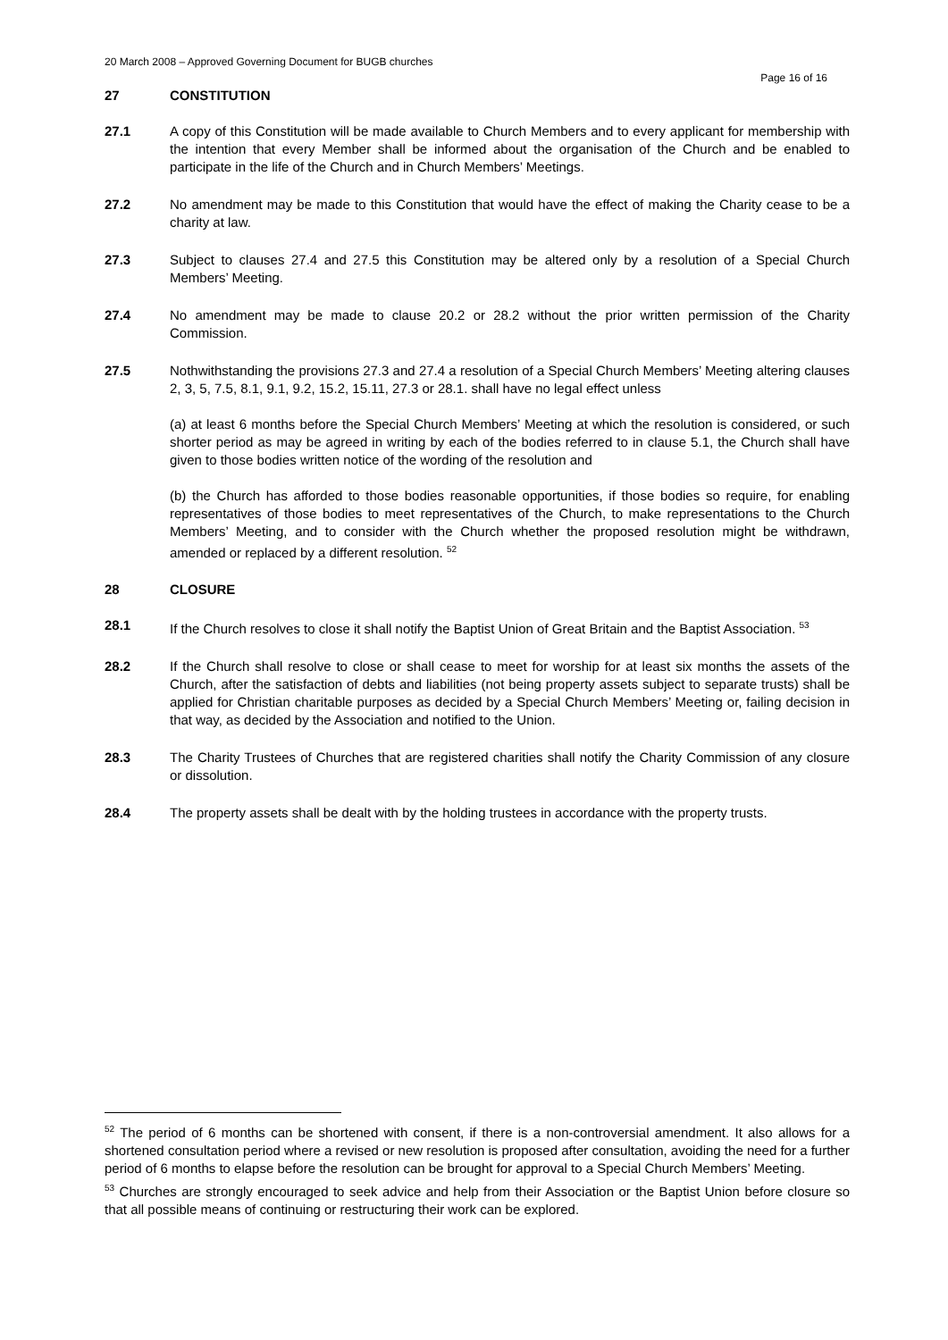20 March 2008 – Approved Governing Document for BUGB churches
Page 16 of 16
27 CONSTITUTION
27.1 A copy of this Constitution will be made available to Church Members and to every applicant for membership with the intention that every Member shall be informed about the organisation of the Church and be enabled to participate in the life of the Church and in Church Members’ Meetings.
27.2 No amendment may be made to this Constitution that would have the effect of making the Charity cease to be a charity at law.
27.3 Subject to clauses 27.4 and 27.5 this Constitution may be altered only by a resolution of a Special Church Members’ Meeting.
27.4 No amendment may be made to clause 20.2 or 28.2 without the prior written permission of the Charity Commission.
27.5 Nothwithstanding the provisions 27.3 and 27.4 a resolution of a Special Church Members’ Meeting altering clauses 2, 3, 5, 7.5, 8.1, 9.1, 9.2, 15.2, 15.11, 27.3 or 28.1. shall have no legal effect unless
(a) at least 6 months before the Special Church Members’ Meeting at which the resolution is considered, or such shorter period as may be agreed in writing by each of the bodies referred to in clause 5.1, the Church shall have given to those bodies written notice of the wording of the resolution and
(b) the Church has afforded to those bodies reasonable opportunities, if those bodies so require, for enabling representatives of those bodies to meet representatives of the Church, to make representations to the Church Members’ Meeting, and to consider with the Church whether the proposed resolution might be withdrawn, amended or replaced by a different resolution. <sup>52</sup>
28 CLOSURE
28.1 If the Church resolves to close it shall notify the Baptist Union of Great Britain and the Baptist Association. <sup>53</sup>
28.2 If the Church shall resolve to close or shall cease to meet for worship for at least six months the assets of the Church, after the satisfaction of debts and liabilities (not being property assets subject to separate trusts) shall be applied for Christian charitable purposes as decided by a Special Church Members’ Meeting or, failing decision in that way, as decided by the Association and notified to the Union.
28.3 The Charity Trustees of Churches that are registered charities shall notify the Charity Commission of any closure or dissolution.
28.4 The property assets shall be dealt with by the holding trustees in accordance with the property trusts.
<sup>52</sup> The period of 6 months can be shortened with consent, if there is a non-controversial amendment. It also allows for a shortened consultation period where a revised or new resolution is proposed after consultation, avoiding the need for a further period of 6 months to elapse before the resolution can be brought for approval to a Special Church Members’ Meeting.
<sup>53</sup> Churches are strongly encouraged to seek advice and help from their Association or the Baptist Union before closure so that all possible means of continuing or restructuring their work can be explored.